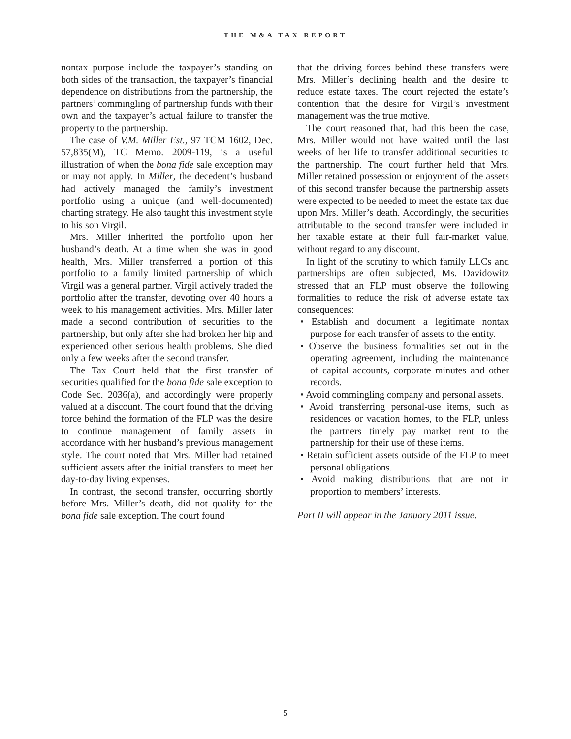THE M&A TAX REPORT
nontax purpose include the taxpayer’s standing on both sides of the transaction, the taxpayer’s financial dependence on distributions from the partnership, the partners’ commingling of partnership funds with their own and the taxpayer’s actual failure to transfer the property to the partnership.
The case of V.M. Miller Est., 97 TCM 1602, Dec. 57,835(M), TC Memo. 2009-119, is a useful illustration of when the bona fide sale exception may or may not apply. In Miller, the decedent’s husband had actively managed the family’s investment portfolio using a unique (and well-documented) charting strategy. He also taught this investment style to his son Virgil.
Mrs. Miller inherited the portfolio upon her husband’s death. At a time when she was in good health, Mrs. Miller transferred a portion of this portfolio to a family limited partnership of which Virgil was a general partner. Virgil actively traded the portfolio after the transfer, devoting over 40 hours a week to his management activities. Mrs. Miller later made a second contribution of securities to the partnership, but only after she had broken her hip and experienced other serious health problems. She died only a few weeks after the second transfer.
The Tax Court held that the first transfer of securities qualified for the bona fide sale exception to Code Sec. 2036(a), and accordingly were properly valued at a discount. The court found that the driving force behind the formation of the FLP was the desire to continue management of family assets in accordance with her husband’s previous management style. The court noted that Mrs. Miller had retained sufficient assets after the initial transfers to meet her day-to-day living expenses.
In contrast, the second transfer, occurring shortly before Mrs. Miller’s death, did not qualify for the bona fide sale exception. The court found
that the driving forces behind these transfers were Mrs. Miller’s declining health and the desire to reduce estate taxes. The court rejected the estate’s contention that the desire for Virgil’s investment management was the true motive.
The court reasoned that, had this been the case, Mrs. Miller would not have waited until the last weeks of her life to transfer additional securities to the partnership. The court further held that Mrs. Miller retained possession or enjoyment of the assets of this second transfer because the partnership assets were expected to be needed to meet the estate tax due upon Mrs. Miller’s death. Accordingly, the securities attributable to the second transfer were included in her taxable estate at their full fair-market value, without regard to any discount.
In light of the scrutiny to which family LLCs and partnerships are often subjected, Ms. Davidowitz stressed that an FLP must observe the following formalities to reduce the risk of adverse estate tax consequences:
• Establish and document a legitimate nontax purpose for each transfer of assets to the entity.
• Observe the business formalities set out in the operating agreement, including the maintenance of capital accounts, corporate minutes and other records.
• Avoid commingling company and personal assets.
• Avoid transferring personal-use items, such as residences or vacation homes, to the FLP, unless the partners timely pay market rent to the partnership for their use of these items.
• Retain sufficient assets outside of the FLP to meet personal obligations.
• Avoid making distributions that are not in proportion to members’ interests.
Part II will appear in the January 2011 issue.
5